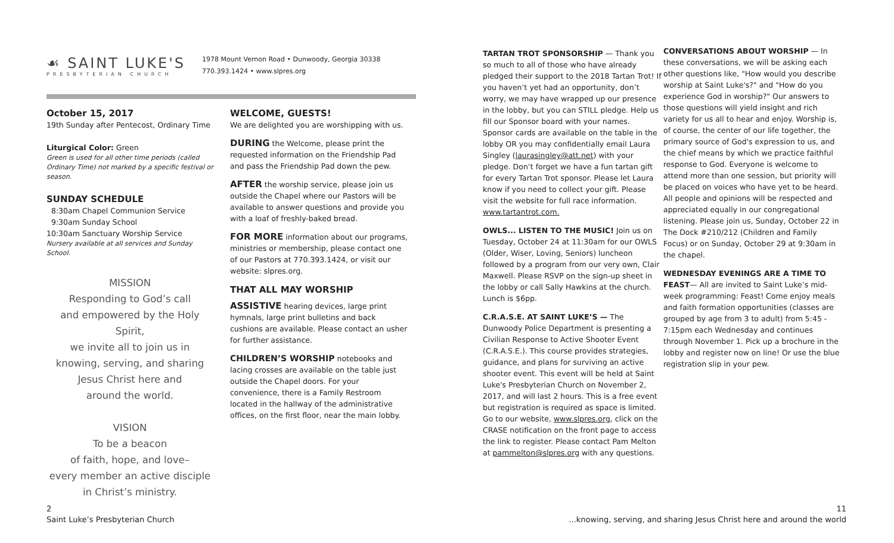☙ SAINT LUKE'S
PRESBYTERIAN CHURCH
1978 Mount Vernon Road • Dunwoody, Georgia 30338
770.393.1424 • www.slpres.org
October 15, 2017
19th Sunday after Pentecost, Ordinary Time
Liturgical Color: Green
Green is used for all other time periods (called Ordinary Time) not marked by a specific festival or season.
SUNDAY SCHEDULE
8:30am Chapel Communion Service
9:30am Sunday School
10:30am Sanctuary Worship Service
Nursery available at all services and Sunday School.
MISSION
Responding to God’s call
and empowered by the Holy Spirit,
we invite all to join us in
knowing, serving, and sharing
Jesus Christ here and
around the world.
VISION
To be a beacon
of faith, hope, and love–
every member an active disciple
in Christ’s ministry.
WELCOME, GUESTS!
We are delighted you are worshipping with us.
DURING the Welcome, please print the requested information on the Friendship Pad and pass the Friendship Pad down the pew.
AFTER the worship service, please join us outside the Chapel where our Pastors will be available to answer questions and provide you with a loaf of freshly-baked bread.
FOR MORE information about our programs, ministries or membership, please contact one of our Pastors at 770.393.1424, or visit our website: slpres.org.
THAT ALL MAY WORSHIP
ASSISTIVE hearing devices, large print hymnals, large print bulletins and back cushions are available. Please contact an usher for further assistance.
CHILDREN’S WORSHIP notebooks and lacing crosses are available on the table just outside the Chapel doors. For your convenience, there is a Family Restroom located in the hallway of the administrative offices, on the first floor, near the main lobby.
TARTAN TROT SPONSORSHIP — Thank you so much to all of those who have already pledged their support to the 2018 Tartan Trot! If you haven’t yet had an opportunity, don’t worry, we may have wrapped up our presence in the lobby, but you can STILL pledge. Help us fill our Sponsor board with your names. Sponsor cards are available on the table in the lobby OR you may confidentially email Laura Singley (laurasingley@att.net) with your pledge. Don’t forget we have a fun tartan gift for every Tartan Trot sponsor. Please let Laura know if you need to collect your gift. Please visit the website for full race information. www.tartantrot.com.
OWLS... LISTEN TO THE MUSIC! Join us on Tuesday, October 24 at 11:30am for our OWLS (Older, Wiser, Loving, Seniors) luncheon followed by a program from our very own, Clair Maxwell. Please RSVP on the sign-up sheet in the lobby or call Sally Hawkins at the church. Lunch is $6pp.
C.R.A.S.E. AT SAINT LUKE’S — The Dunwoody Police Department is presenting a Civilian Response to Active Shooter Event (C.R.A.S.E.). This course provides strategies, guidance, and plans for surviving an active shooter event. This event will be held at Saint Luke's Presbyterian Church on November 2, 2017, and will last 2 hours. This is a free event but registration is required as space is limited. Go to our website, www.slpres.org, click on the CRASE notification on the front page to access the link to register. Please contact Pam Melton at pammelton@slpres.org with any questions.
CONVERSATIONS ABOUT WORSHIP — In these conversations, we will be asking each other questions like, "How would you describe worship at Saint Luke's?" and "How do you experience God in worship?" Our answers to those questions will yield insight and rich variety for us all to hear and enjoy. Worship is, of course, the center of our life together, the primary source of God's expression to us, and the chief means by which we practice faithful response to God. Everyone is welcome to attend more than one session, but priority will be placed on voices who have yet to be heard. All people and opinions will be respected and appreciated equally in our congregational listening. Please join us, Sunday, October 22 in The Dock #210/212 (Children and Family Focus) or on Sunday, October 29 at 9:30am in the chapel.
WEDNESDAY EVENINGS ARE A TIME TO FEAST— All are invited to Saint Luke’s mid-week programming: Feast! Come enjoy meals and faith formation opportunities (classes are grouped by age from 3 to adult) from 5:45 - 7:15pm each Wednesday and continues through November 1. Pick up a brochure in the lobby and register now on line! Or use the blue registration slip in your pew.
2
Saint Luke’s Presbyterian Church
11
...knowing, serving, and sharing Jesus Christ here and around the world